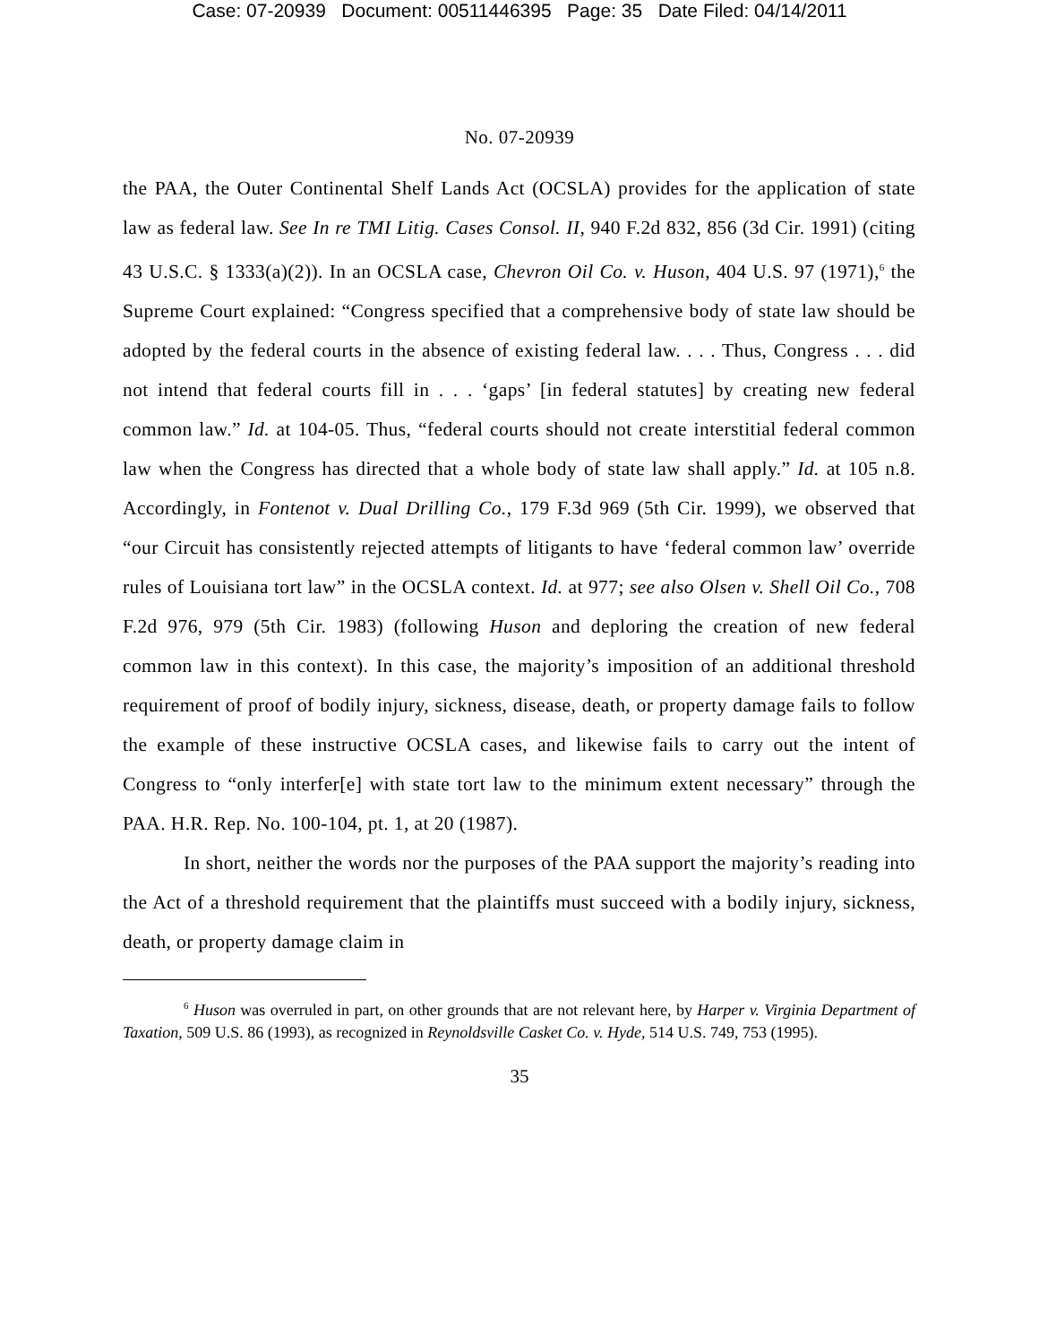Case: 07-20939 Document: 00511446395 Page: 35 Date Filed: 04/14/2011
No. 07-20939
the PAA, the Outer Continental Shelf Lands Act (OCSLA) provides for the application of state law as federal law. See In re TMI Litig. Cases Consol. II, 940 F.2d 832, 856 (3d Cir. 1991) (citing 43 U.S.C. § 1333(a)(2)). In an OCSLA case, Chevron Oil Co. v. Huson, 404 U.S. 97 (1971),<sup>6</sup> the Supreme Court explained: “Congress specified that a comprehensive body of state law should be adopted by the federal courts in the absence of existing federal law. . . . Thus, Congress . . . did not intend that federal courts fill in . . . ‘gaps’ [in federal statutes] by creating new federal common law.” Id. at 104-05. Thus, “federal courts should not create interstitial federal common law when the Congress has directed that a whole body of state law shall apply.” Id. at 105 n.8. Accordingly, in Fontenot v. Dual Drilling Co., 179 F.3d 969 (5th Cir. 1999), we observed that “our Circuit has consistently rejected attempts of litigants to have ‘federal common law’ override rules of Louisiana tort law” in the OCSLA context. Id. at 977; see also Olsen v. Shell Oil Co., 708 F.2d 976, 979 (5th Cir. 1983) (following Huson and deploring the creation of new federal common law in this context). In this case, the majority’s imposition of an additional threshold requirement of proof of bodily injury, sickness, disease, death, or property damage fails to follow the example of these instructive OCSLA cases, and likewise fails to carry out the intent of Congress to “only interfer[e] with state tort law to the minimum extent necessary” through the PAA. H.R. Rep. No. 100-104, pt. 1, at 20 (1987).
In short, neither the words nor the purposes of the PAA support the majority’s reading into the Act of a threshold requirement that the plaintiffs must succeed with a bodily injury, sickness, death, or property damage claim in
<sup>6</sup> Huson was overruled in part, on other grounds that are not relevant here, by Harper v. Virginia Department of Taxation, 509 U.S. 86 (1993), as recognized in Reynoldsville Casket Co. v. Hyde, 514 U.S. 749, 753 (1995).
35